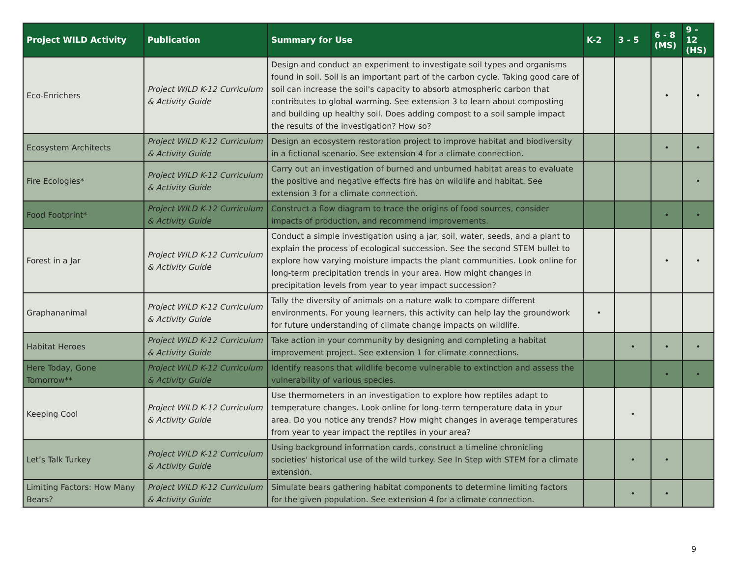| Project WILD Activity | Publication | Summary for Use | K-2 | 3 - 5 | 6 - 8 (MS) | 9 - 12 (HS) |
| --- | --- | --- | --- | --- | --- | --- |
| Eco-Enrichers | Project WILD K-12 Curriculum & Activity Guide | Design and conduct an experiment to investigate soil types and organisms found in soil. Soil is an important part of the carbon cycle. Taking good care of soil can increase the soil's capacity to absorb atmospheric carbon that contributes to global warming. See extension 3 to learn about composting and building up healthy soil. Does adding compost to a soil sample impact the results of the investigation? How so? | | | • | • |
| Ecosystem Architects | Project WILD K-12 Curriculum & Activity Guide | Design an ecosystem restoration project to improve habitat and biodiversity in a fictional scenario. See extension 4 for a climate connection. | | | • | • |
| Fire Ecologies* | Project WILD K-12 Curriculum & Activity Guide | Carry out an investigation of burned and unburned habitat areas to evaluate the positive and negative effects fire has on wildlife and habitat. See extension 3 for a climate connection. | | | | • |
| Food Footprint* | Project WILD K-12 Curriculum & Activity Guide | Construct a flow diagram to trace the origins of food sources, consider impacts of production, and recommend improvements. | | | • | • |
| Forest in a Jar | Project WILD K-12 Curriculum & Activity Guide | Conduct a simple investigation using a jar, soil, water, seeds, and a plant to explain the process of ecological succession. See the second STEM bullet to explore how varying moisture impacts the plant communities. Look online for long-term precipitation trends in your area. How might changes in precipitation levels from year to year impact succession? | | | • | • |
| Graphananimal | Project WILD K-12 Curriculum & Activity Guide | Tally the diversity of animals on a nature walk to compare different environments. For young learners, this activity can help lay the groundwork for future understanding of climate change impacts on wildlife. | • | | | |
| Habitat Heroes | Project WILD K-12 Curriculum & Activity Guide | Take action in your community by designing and completing a habitat improvement project. See extension 1 for climate connections. | | • | • | • |
| Here Today, Gone Tomorrow** | Project WILD K-12 Curriculum & Activity Guide | Identify reasons that wildlife become vulnerable to extinction and assess the vulnerability of various species. | | | • | • |
| Keeping Cool | Project WILD K-12 Curriculum & Activity Guide | Use thermometers in an investigation to explore how reptiles adapt to temperature changes. Look online for long-term temperature data in your area. Do you notice any trends? How might changes in average temperatures from year to year impact the reptiles in your area? | | • | | |
| Let’s Talk Turkey | Project WILD K-12 Curriculum & Activity Guide | Using background information cards, construct a timeline chronicling societies' historical use of the wild turkey. See In Step with STEM for a climate extension. | | • | • | |
| Limiting Factors: How Many Bears? | Project WILD K-12 Curriculum & Activity Guide | Simulate bears gathering habitat components to determine limiting factors for the given population. See extension 4 for a climate connection. | | • | • | |
9